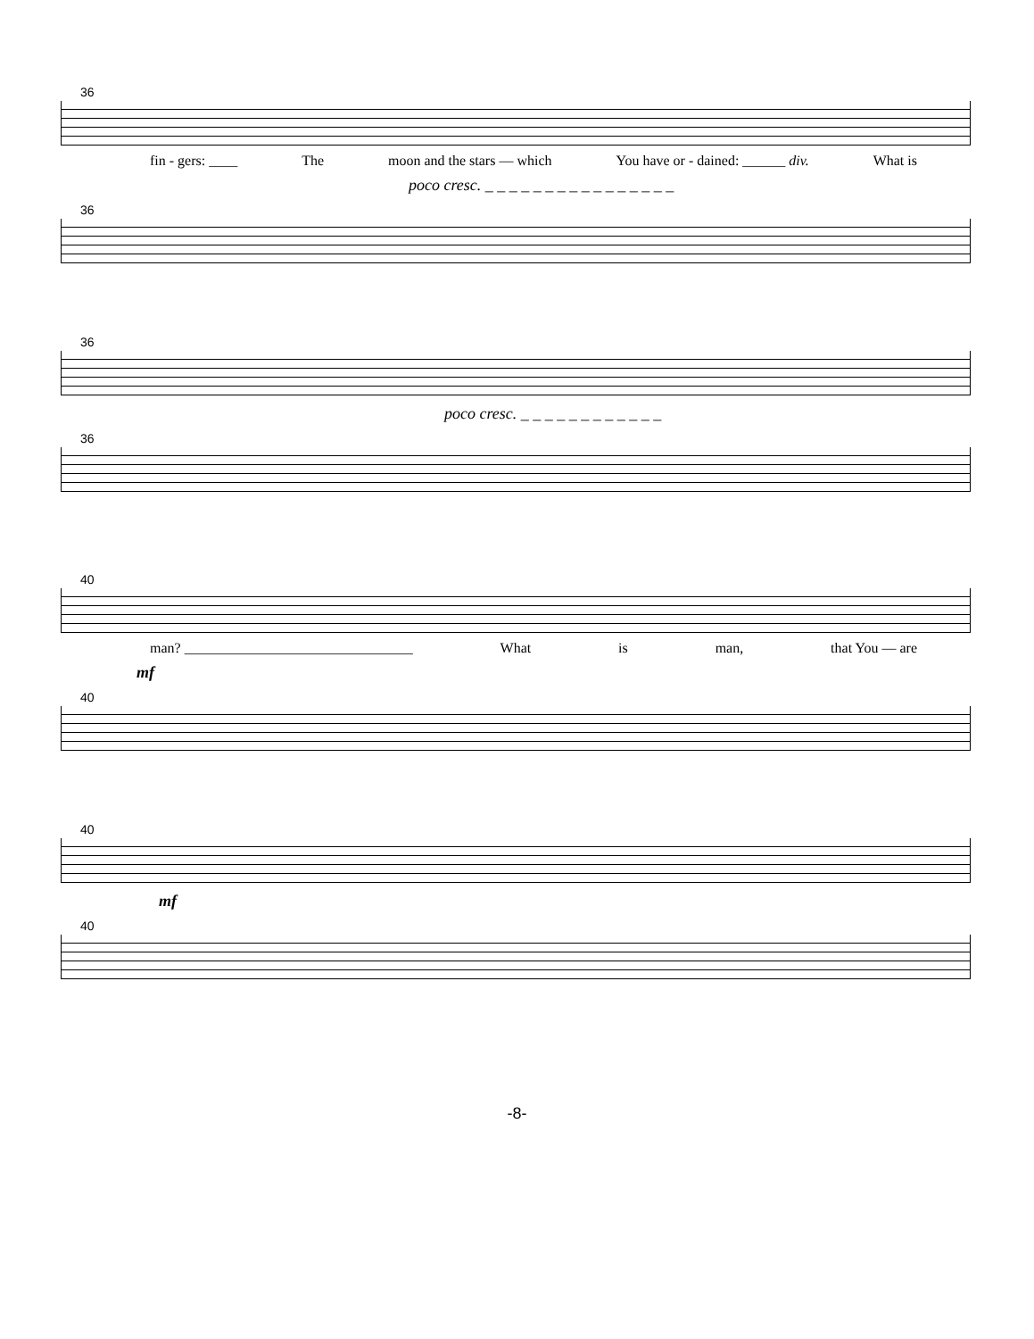36
fin - gers: ____ The moon and the stars — which You have or - dained: ______ div. What is
poco cresc. _ _ _ _ _ _ _ _ _ _ _ _ _ _ _ _
36
36
poco cresc. _ _ _ _ _ _ _ _ _ _ _ _
36
40
man? ________________________________ What is man, that You — are
mf
40
40
mf
40
-8-